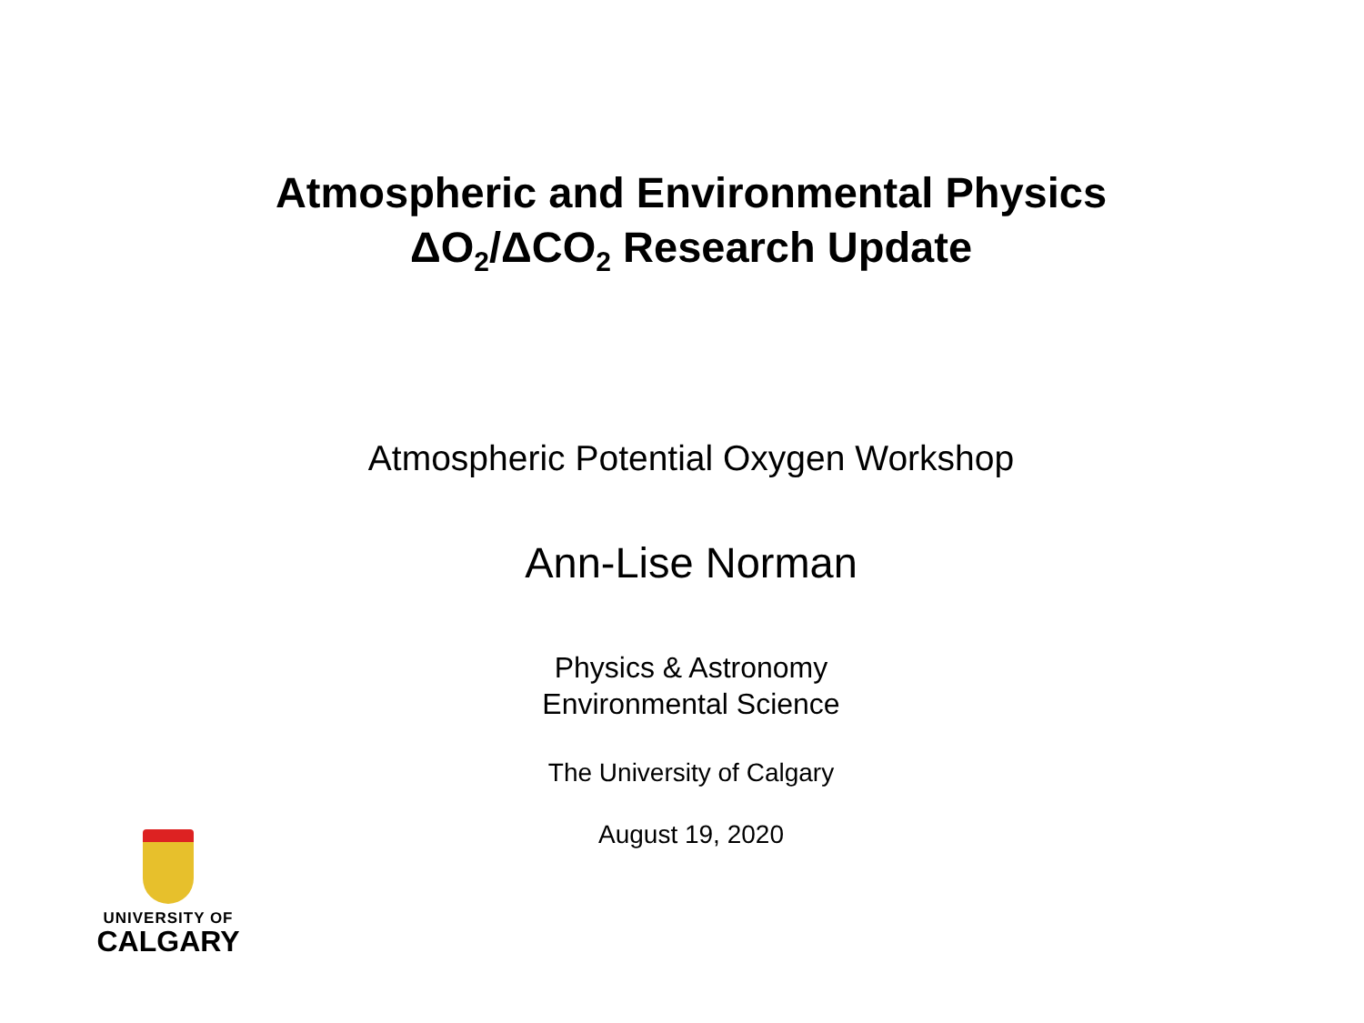Atmospheric and Environmental Physics
ΔO<sub>2</sub>/ΔCO<sub>2</sub> Research Update
Atmospheric Potential Oxygen Workshop
Ann-Lise Norman
Physics & Astronomy
Environmental Science
The University of Calgary
August 19, 2020
UNIVERSITY OF
CALGARY